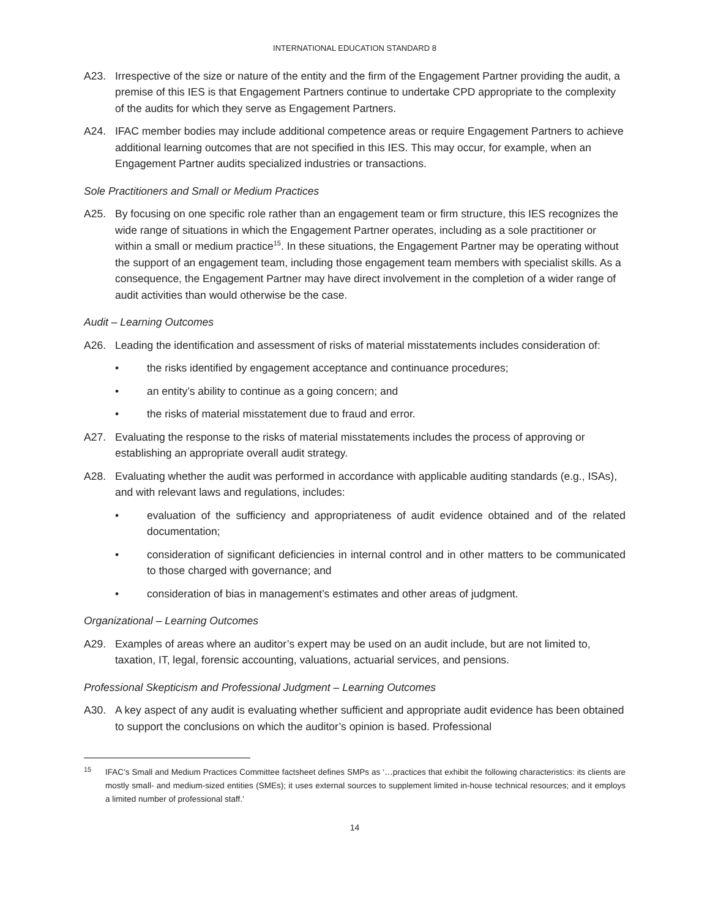INTERNATIONAL EDUCATION STANDARD 8
A23. Irrespective of the size or nature of the entity and the firm of the Engagement Partner providing the audit, a premise of this IES is that Engagement Partners continue to undertake CPD appropriate to the complexity of the audits for which they serve as Engagement Partners.
A24. IFAC member bodies may include additional competence areas or require Engagement Partners to achieve additional learning outcomes that are not specified in this IES. This may occur, for example, when an Engagement Partner audits specialized industries or transactions.
Sole Practitioners and Small or Medium Practices
A25. By focusing on one specific role rather than an engagement team or firm structure, this IES recognizes the wide range of situations in which the Engagement Partner operates, including as a sole practitioner or within a small or medium practice<sup>15</sup>. In these situations, the Engagement Partner may be operating without the support of an engagement team, including those engagement team members with specialist skills. As a consequence, the Engagement Partner may have direct involvement in the completion of a wider range of audit activities than would otherwise be the case.
Audit – Learning Outcomes
A26. Leading the identification and assessment of risks of material misstatements includes consideration of:
• the risks identified by engagement acceptance and continuance procedures;
• an entity’s ability to continue as a going concern; and
• the risks of material misstatement due to fraud and error.
A27. Evaluating the response to the risks of material misstatements includes the process of approving or establishing an appropriate overall audit strategy.
A28. Evaluating whether the audit was performed in accordance with applicable auditing standards (e.g., ISAs), and with relevant laws and regulations, includes:
• evaluation of the sufficiency and appropriateness of audit evidence obtained and of the related documentation;
• consideration of significant deficiencies in internal control and in other matters to be communicated to those charged with governance; and
• consideration of bias in management’s estimates and other areas of judgment.
Organizational – Learning Outcomes
A29. Examples of areas where an auditor’s expert may be used on an audit include, but are not limited to, taxation, IT, legal, forensic accounting, valuations, actuarial services, and pensions.
Professional Skepticism and Professional Judgment – Learning Outcomes
A30. A key aspect of any audit is evaluating whether sufficient and appropriate audit evidence has been obtained to support the conclusions on which the auditor’s opinion is based. Professional
<sup>15</sup> IFAC’s Small and Medium Practices Committee factsheet defines SMPs as ‘…practices that exhibit the following characteristics: its clients are mostly small- and medium-sized entities (SMEs); it uses external sources to supplement limited in-house technical resources; and it employs a limited number of professional staff.’
14